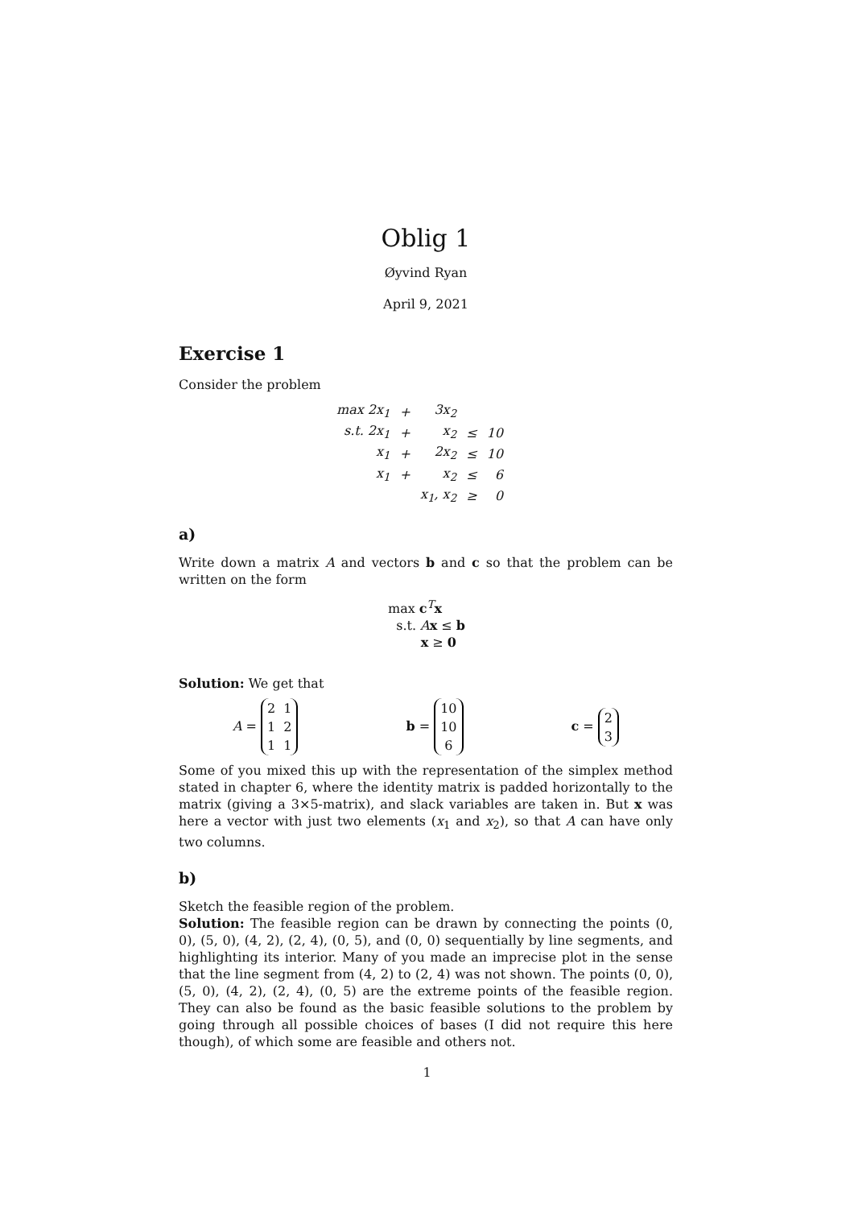Oblig 1
Øyvind Ryan
April 9, 2021
Exercise 1
Consider the problem
| max 2x<sub>1</sub> | + | 3x<sub>2</sub> | | |
| s.t. 2x<sub>1</sub> | + | x<sub>2</sub> | ≤ | 10 |
| x<sub>1</sub> | + | 2x<sub>2</sub> | ≤ | 10 |
| x<sub>1</sub> | + | x<sub>2</sub> | ≤ | 6 |
| | | x<sub>1</sub>, x<sub>2</sub> | ≥ | 0 |
a)
Write down a matrix A and vectors b and c so that the problem can be written on the form
max c<sup>T</sup>x
s.t. Ax ≤ b
x ≥ 0
Solution: We get that
A =
| 2 | 1 |
| 1 | 2 |
| 1 | 1 |
b =
| 10 |
| 10 |
| 6 |
c =
| 2 |
| 3 |
Some of you mixed this up with the representation of the simplex method stated in chapter 6, where the identity matrix is padded horizontally to the matrix (giving a 3×5-matrix), and slack variables are taken in. But x was here a vector with just two elements (x<sub>1</sub> and x<sub>2</sub>), so that A can have only two columns.
b)
Sketch the feasible region of the problem.
Solution: The feasible region can be drawn by connecting the points (0, 0), (5, 0), (4, 2), (2, 4), (0, 5), and (0, 0) sequentially by line segments, and highlighting its interior. Many of you made an imprecise plot in the sense that the line segment from (4, 2) to (2, 4) was not shown. The points (0, 0), (5, 0), (4, 2), (2, 4), (0, 5) are the extreme points of the feasible region. They can also be found as the basic feasible solutions to the problem by going through all possible choices of bases (I did not require this here though), of which some are feasible and others not.
1